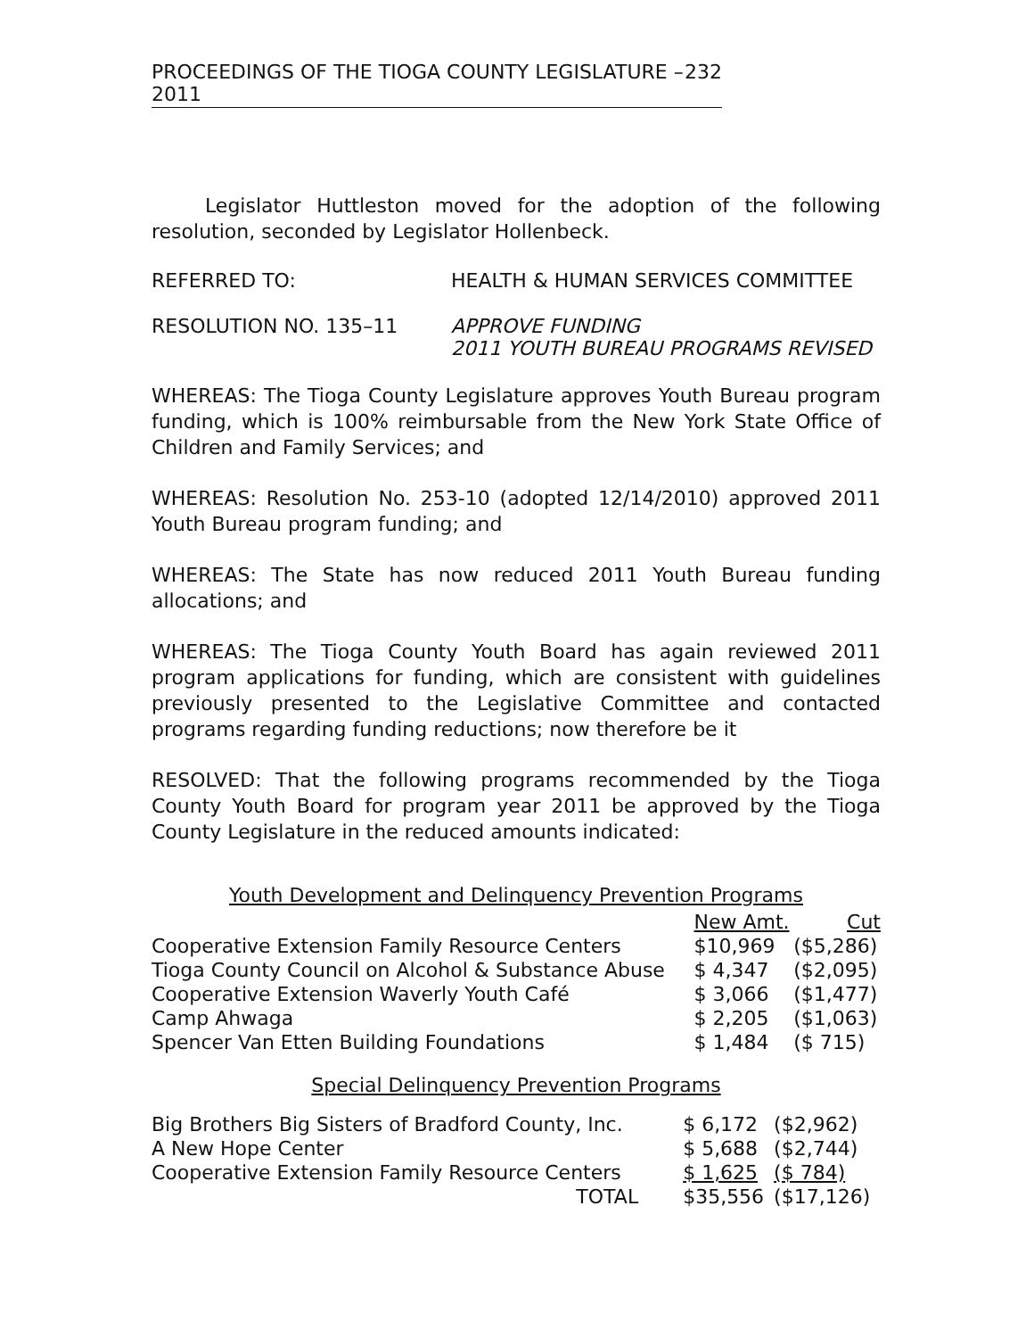PROCEEDINGS OF THE TIOGA COUNTY LEGISLATURE – 2011 232
Legislator Huttleston moved for the adoption of the following resolution, seconded by Legislator Hollenbeck.
REFERRED TO: HEALTH & HUMAN SERVICES COMMITTEE
RESOLUTION NO. 135–11 APPROVE FUNDING
2011 YOUTH BUREAU PROGRAMS REVISED
WHEREAS: The Tioga County Legislature approves Youth Bureau program funding, which is 100% reimbursable from the New York State Office of Children and Family Services; and
WHEREAS: Resolution No. 253-10 (adopted 12/14/2010) approved 2011 Youth Bureau program funding; and
WHEREAS: The State has now reduced 2011 Youth Bureau funding allocations; and
WHEREAS: The Tioga County Youth Board has again reviewed 2011 program applications for funding, which are consistent with guidelines previously presented to the Legislative Committee and contacted programs regarding funding reductions; now therefore be it
RESOLVED: That the following programs recommended by the Tioga County Youth Board for program year 2011 be approved by the Tioga County Legislature in the reduced amounts indicated:
Youth Development and Delinquency Prevention Programs
| | New Amt. | Cut |
| --- | --- | --- |
| Cooperative Extension Family Resource Centers | $10,969 | ($5,286) |
| Tioga County Council on Alcohol & Substance Abuse | $ 4,347 | ($2,095) |
| Cooperative Extension Waverly Youth Café | $ 3,066 | ($1,477) |
| Camp Ahwaga | $ 2,205 | ($1,063) |
| Spencer Van Etten Building Foundations | $ 1,484 | ($ 715) |
Special Delinquency Prevention Programs
| Big Brothers Big Sisters of Bradford County, Inc. | $ 6,172 | ($2,962) |
| A New Hope Center | $ 5,688 | ($2,744) |
| Cooperative Extension Family Resource Centers | $ 1,625 | ($ 784) |
| TOTAL | $35,556 | ($17,126) |